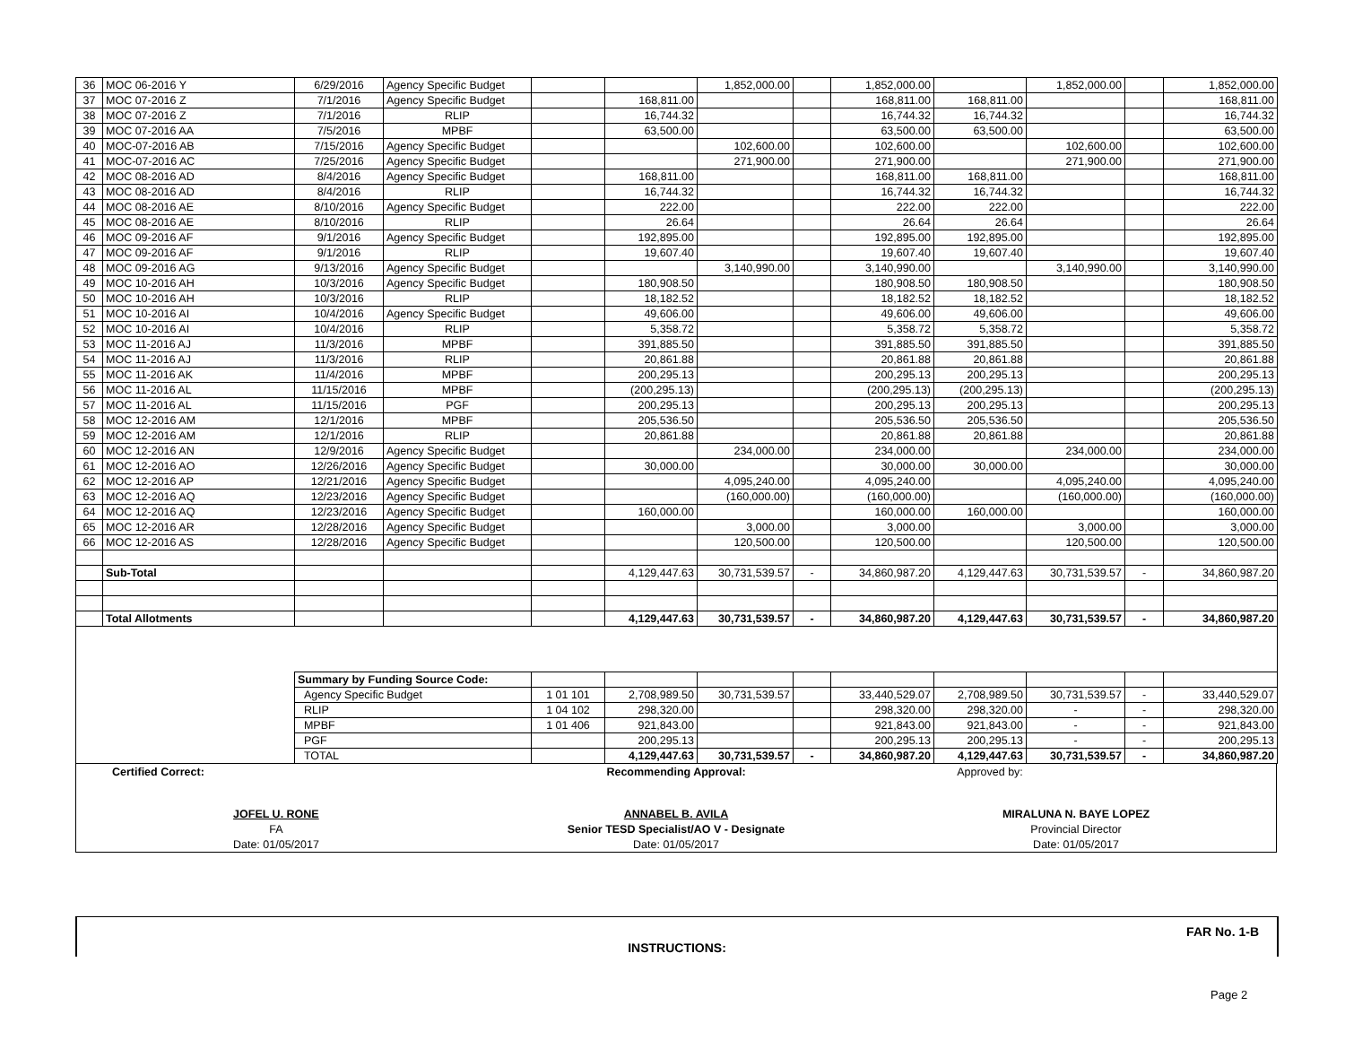| 36 | MOC 06-2016 Y | 6/29/2016 | Agency Specific Budget | | | 1,852,000.00 | | 1,852,000.00 | | 1,852,000.00 | | 1,852,000.00 |
| 37 | MOC 07-2016 Z | 7/1/2016 | Agency Specific Budget | | 168,811.00 | | | 168,811.00 | 168,811.00 | | | 168,811.00 |
| 38 | MOC 07-2016 Z | 7/1/2016 | RLIP | | 16,744.32 | | | 16,744.32 | 16,744.32 | | | 16,744.32 |
| 39 | MOC 07-2016 AA | 7/5/2016 | MPBF | | 63,500.00 | | | 63,500.00 | 63,500.00 | | | 63,500.00 |
| 40 | MOC-07-2016 AB | 7/15/2016 | Agency Specific Budget | | | 102,600.00 | | 102,600.00 | | 102,600.00 | | 102,600.00 |
| 41 | MOC-07-2016 AC | 7/25/2016 | Agency Specific Budget | | | 271,900.00 | | 271,900.00 | | 271,900.00 | | 271,900.00 |
| 42 | MOC 08-2016 AD | 8/4/2016 | Agency Specific Budget | | 168,811.00 | | | 168,811.00 | 168,811.00 | | | 168,811.00 |
| 43 | MOC 08-2016 AD | 8/4/2016 | RLIP | | 16,744.32 | | | 16,744.32 | 16,744.32 | | | 16,744.32 |
| 44 | MOC 08-2016 AE | 8/10/2016 | Agency Specific Budget | | 222.00 | | | 222.00 | 222.00 | | | 222.00 |
| 45 | MOC 08-2016 AE | 8/10/2016 | RLIP | | 26.64 | | | 26.64 | 26.64 | | | 26.64 |
| 46 | MOC 09-2016 AF | 9/1/2016 | Agency Specific Budget | | 192,895.00 | | | 192,895.00 | 192,895.00 | | | 192,895.00 |
| 47 | MOC 09-2016 AF | 9/1/2016 | RLIP | | 19,607.40 | | | 19,607.40 | 19,607.40 | | | 19,607.40 |
| 48 | MOC 09-2016 AG | 9/13/2016 | Agency Specific Budget | | | 3,140,990.00 | | 3,140,990.00 | | 3,140,990.00 | | 3,140,990.00 |
| 49 | MOC 10-2016 AH | 10/3/2016 | Agency Specific Budget | | 180,908.50 | | | 180,908.50 | 180,908.50 | | | 180,908.50 |
| 50 | MOC 10-2016 AH | 10/3/2016 | RLIP | | 18,182.52 | | | 18,182.52 | 18,182.52 | | | 18,182.52 |
| 51 | MOC 10-2016 AI | 10/4/2016 | Agency Specific Budget | | 49,606.00 | | | 49,606.00 | 49,606.00 | | | 49,606.00 |
| 52 | MOC 10-2016 AI | 10/4/2016 | RLIP | | 5,358.72 | | | 5,358.72 | 5,358.72 | | | 5,358.72 |
| 53 | MOC 11-2016 AJ | 11/3/2016 | MPBF | | 391,885.50 | | | 391,885.50 | 391,885.50 | | | 391,885.50 |
| 54 | MOC 11-2016 AJ | 11/3/2016 | RLIP | | 20,861.88 | | | 20,861.88 | 20,861.88 | | | 20,861.88 |
| 55 | MOC 11-2016 AK | 11/4/2016 | MPBF | | 200,295.13 | | | 200,295.13 | 200,295.13 | | | 200,295.13 |
| 56 | MOC 11-2016 AL | 11/15/2016 | MPBF | | (200,295.13) | | | (200,295.13) | (200,295.13) | | | (200,295.13) |
| 57 | MOC 11-2016 AL | 11/15/2016 | PGF | | 200,295.13 | | | 200,295.13 | 200,295.13 | | | 200,295.13 |
| 58 | MOC 12-2016 AM | 12/1/2016 | MPBF | | 205,536.50 | | | 205,536.50 | 205,536.50 | | | 205,536.50 |
| 59 | MOC 12-2016 AM | 12/1/2016 | RLIP | | 20,861.88 | | | 20,861.88 | 20,861.88 | | | 20,861.88 |
| 60 | MOC 12-2016 AN | 12/9/2016 | Agency Specific Budget | | | 234,000.00 | | 234,000.00 | | 234,000.00 | | 234,000.00 |
| 61 | MOC 12-2016 AO | 12/26/2016 | Agency Specific Budget | | 30,000.00 | | | 30,000.00 | 30,000.00 | | | 30,000.00 |
| 62 | MOC 12-2016 AP | 12/21/2016 | Agency Specific Budget | | | 4,095,240.00 | | 4,095,240.00 | | 4,095,240.00 | | 4,095,240.00 |
| 63 | MOC 12-2016 AQ | 12/23/2016 | Agency Specific Budget | | | (160,000.00) | | (160,000.00) | | (160,000.00) | | (160,000.00) |
| 64 | MOC 12-2016 AQ | 12/23/2016 | Agency Specific Budget | | 160,000.00 | | | 160,000.00 | 160,000.00 | | | 160,000.00 |
| 65 | MOC 12-2016 AR | 12/28/2016 | Agency Specific Budget | | | 3,000.00 | | 3,000.00 | | 3,000.00 | | 3,000.00 |
| 66 | MOC 12-2016 AS | 12/28/2016 | Agency Specific Budget | | | 120,500.00 | | 120,500.00 | | 120,500.00 | | 120,500.00 |
| | Sub-Total | | | | 4,129,447.63 | 30,731,539.57 | - | 34,860,987.20 | 4,129,447.63 | 30,731,539.57 | - | 34,860,987.20 |
| | Total Allotments | | | | 4,129,447.63 | 30,731,539.57 | - | 34,860,987.20 | 4,129,447.63 | 30,731,539.57 | - | 34,860,987.20 |
| | | Summary by Funding Source Code: | | | | | | | | | | |
| | | Agency Specific Budget | | 1 01 101 | 2,708,989.50 | 30,731,539.57 | | 33,440,529.07 | 2,708,989.50 | 30,731,539.57 | - | 33,440,529.07 |
| | | RLIP | | 1 04 102 | 298,320.00 | | | 298,320.00 | 298,320.00 | - | - | 298,320.00 |
| | | MPBF | | 1 01 406 | 921,843.00 | | | 921,843.00 | 921,843.00 | - | - | 921,843.00 |
| | | PGF | | | 200,295.13 | | | 200,295.13 | 200,295.13 | - | - | 200,295.13 |
| | | TOTAL | | | 4,129,447.63 | 30,731,539.57 | - | 34,860,987.20 | 4,129,447.63 | 30,731,539.57 | - | 34,860,987.20 |
| Certified Correct: | Recommending Approval: | Approved by: |
| JOFEL U. RONE | ANNABEL B. AVILA | MIRALUNA N. BAYE LOPEZ |
| FA | Senior TESD Specialist/AO V - Designate | Provincial Director |
| Date: 01/05/2017 | Date: 01/05/2017 | Date: 01/05/2017 |
FAR No. 1-B
INSTRUCTIONS:
Page 2